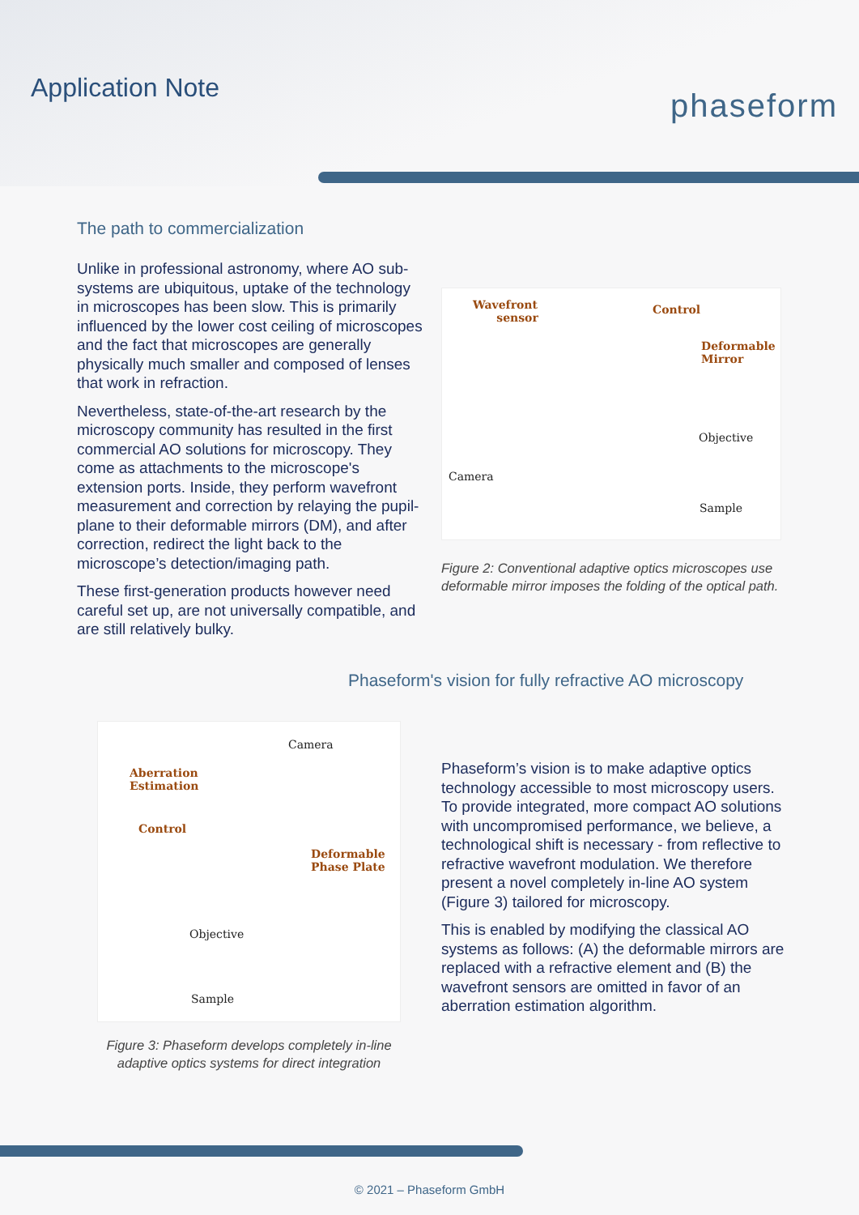Application Note phaseform
The path to commercialization
Unlike in professional astronomy, where AO sub-systems are ubiquitous, uptake of the technology in microscopes has been slow. This is primarily influenced by the lower cost ceiling of microscopes and the fact that microscopes are generally physically much smaller and composed of lenses that work in refraction.
Nevertheless, state-of-the-art research by the microscopy community has resulted in the first commercial AO solutions for microscopy. They come as attachments to the microscope's extension ports. Inside, they perform wavefront measurement and correction by relaying the pupil-plane to their deformable mirrors (DM), and after correction, redirect the light back to the microscope’s detection/imaging path.
These first-generation products however need careful set up, are not universally compatible, and are still relatively bulky.
Wavefront
sensor
Control
Deformable
Mirror
Objective
Camera
Sample
Figure 2: Conventional adaptive optics microscopes use deformable mirror imposes the folding of the optical path.
Phaseform's vision for fully refractive AO microscopy
Camera
Aberration
Estimation
Control
Deformable
Phase Plate
Objective
Sample
Figure 3: Phaseform develops completely in-line adaptive optics systems for direct integration
Phaseform’s vision is to make adaptive optics technology accessible to most microscopy users. To provide integrated, more compact AO solutions with uncompromised performance, we believe, a technological shift is necessary - from reflective to refractive wavefront modulation. We therefore present a novel completely in-line AO system (Figure 3) tailored for microscopy.
This is enabled by modifying the classical AO systems as follows: (A) the deformable mirrors are replaced with a refractive element and (B) the wavefront sensors are omitted in favor of an aberration estimation algorithm.
© 2021 – Phaseform GmbH